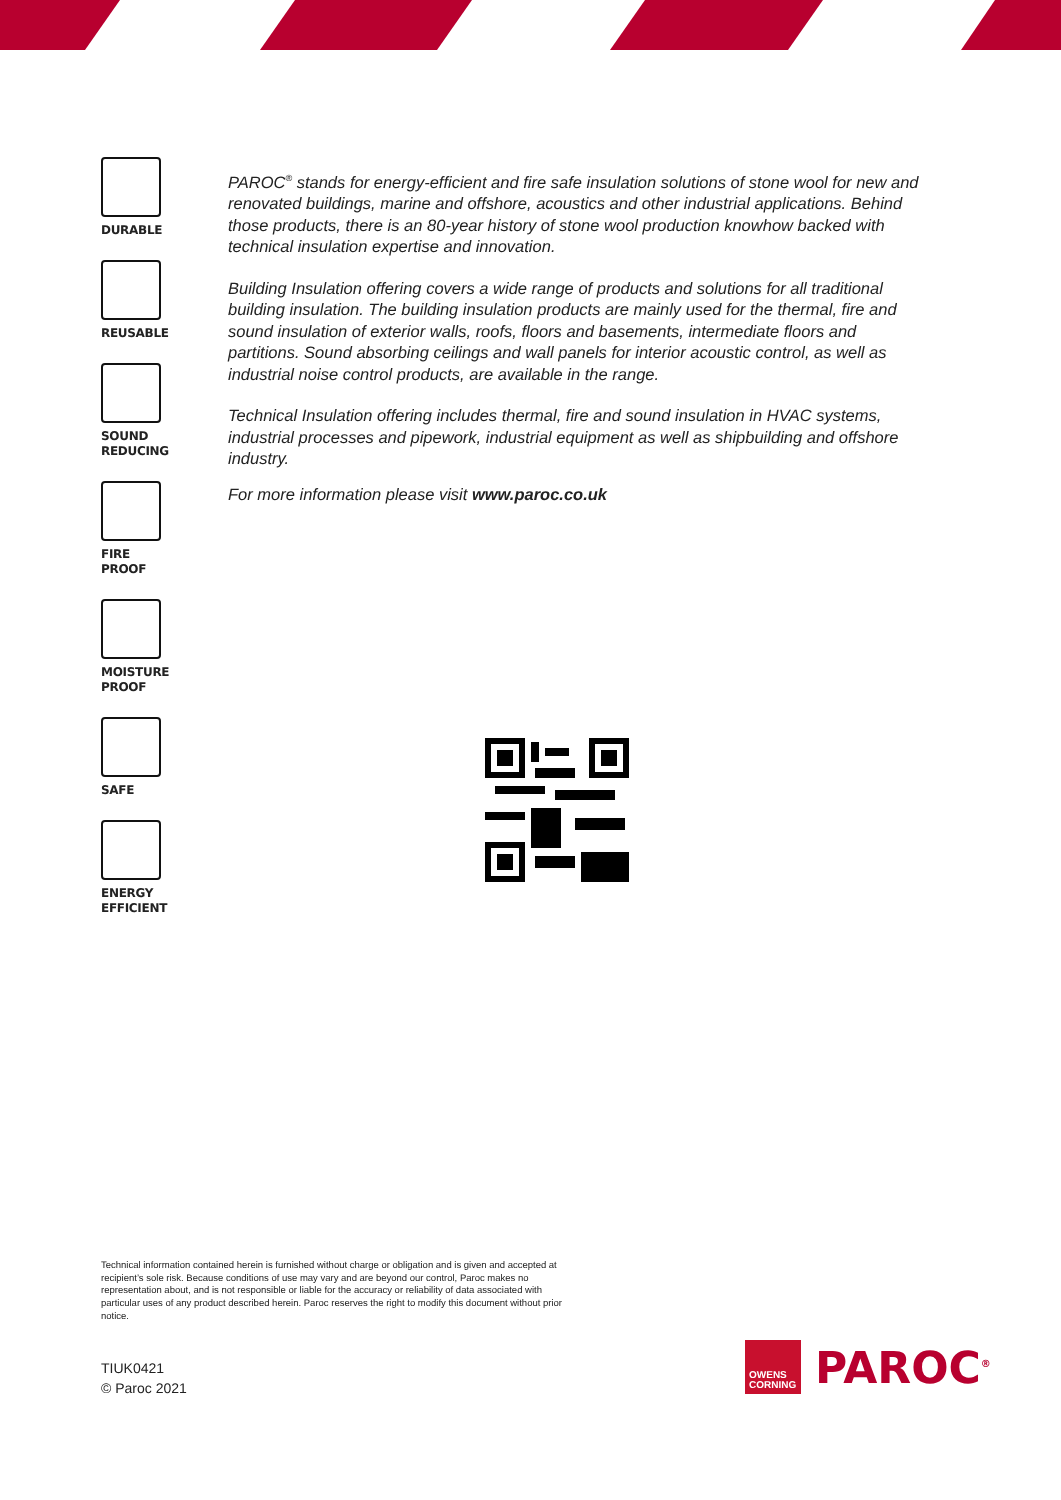DURABLE
REUSABLE
SOUND
REDUCING
FIRE PROOF
MOISTURE
PROOF
SAFE
ENERGY
EFFICIENT
PAROC<sup>®</sup> stands for energy-efficient and fire safe insulation solutions of stone wool for new and renovated buildings, marine and offshore, acoustics and other industrial applications. Behind those products, there is an 80-year history of stone wool production knowhow backed with technical insulation expertise and innovation.
Building Insulation offering covers a wide range of products and solutions for all traditional building insulation. The building insulation products are mainly used for the thermal, fire and sound insulation of exterior walls, roofs, floors and basements, intermediate floors and partitions. Sound absorbing ceilings and wall panels for interior acoustic control, as well as industrial noise control products, are available in the range.
Technical Insulation offering includes thermal, fire and sound insulation in HVAC systems, industrial processes and pipework, industrial equipment as well as shipbuilding and offshore industry.
For more information please visit www.paroc.co.uk
Technical information contained herein is furnished without charge or obligation and is given and accepted at recipient’s sole risk. Because conditions of use may vary and are beyond our control, Paroc makes no representation about, and is not responsible or liable for the accuracy or reliability of data associated with particular uses of any product described herein. Paroc reserves the right to modify this document without prior notice.
TIUK0421
© Paroc 2021
OWENS
CORNING
PAROC<sup>®</sup>